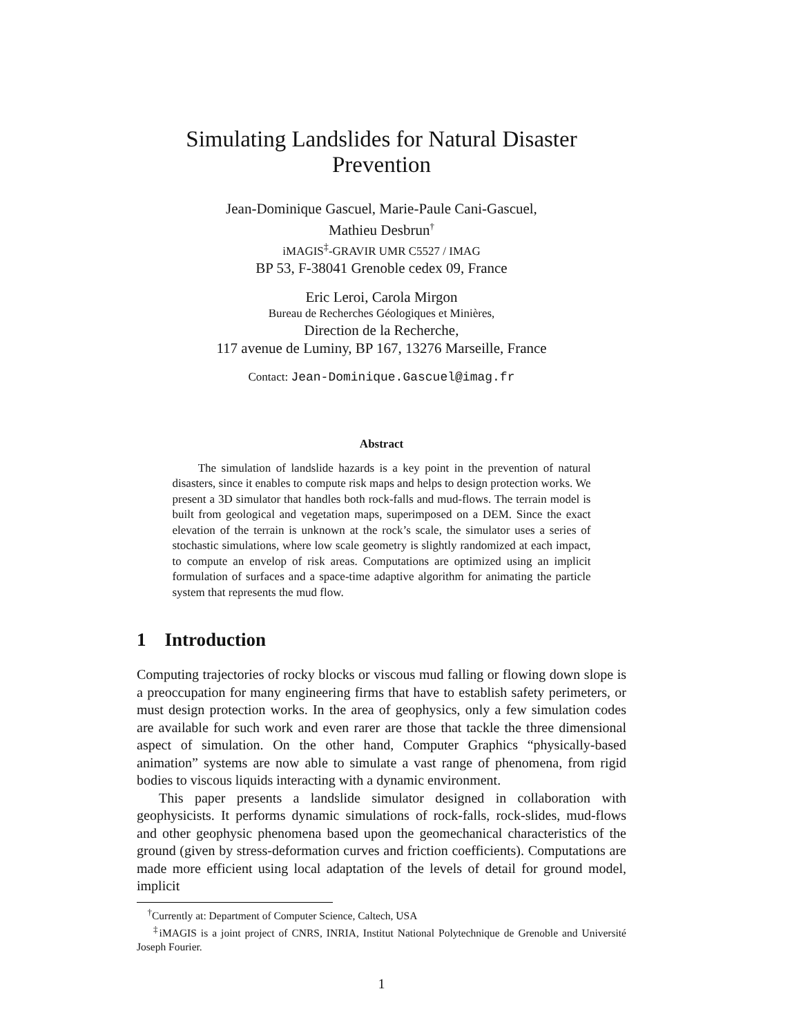Simulating Landslides for Natural Disaster Prevention
Jean-Dominique Gascuel, Marie-Paule Cani-Gascuel,
Mathieu Desbrun<sup>†</sup>
iMAGIS<sup>‡</sup>-GRAVIR UMR C5527 / IMAG
BP 53, F-38041 Grenoble cedex 09, France
Eric Leroi, Carola Mirgon
Bureau de Recherches Géologiques et Minières,
Direction de la Recherche,
117 avenue de Luminy, BP 167, 13276 Marseille, France
Contact: Jean-Dominique.Gascuel@imag.fr
Abstract
The simulation of landslide hazards is a key point in the prevention of natural disasters, since it enables to compute risk maps and helps to design protection works. We present a 3D simulator that handles both rock-falls and mud-flows. The terrain model is built from geological and vegetation maps, superimposed on a DEM. Since the exact elevation of the terrain is unknown at the rock’s scale, the simulator uses a series of stochastic simulations, where low scale geometry is slightly randomized at each impact, to compute an envelop of risk areas. Computations are optimized using an implicit formulation of surfaces and a space-time adaptive algorithm for animating the particle system that represents the mud flow.
1 Introduction
Computing trajectories of rocky blocks or viscous mud falling or flowing down slope is a preoccupation for many engineering firms that have to establish safety perimeters, or must design protection works. In the area of geophysics, only a few simulation codes are available for such work and even rarer are those that tackle the three dimensional aspect of simulation. On the other hand, Computer Graphics “physically-based animation” systems are now able to simulate a vast range of phenomena, from rigid bodies to viscous liquids interacting with a dynamic environment.
This paper presents a landslide simulator designed in collaboration with geophysicists. It performs dynamic simulations of rock-falls, rock-slides, mud-flows and other geophysic phenomena based upon the geomechanical characteristics of the ground (given by stress-deformation curves and friction coefficients). Computations are made more efficient using local adaptation of the levels of detail for ground model, implicit
<sup>†</sup> Currently at: Department of Computer Science, Caltech, USA
<sup>‡</sup> iMAGIS is a joint project of CNRS, INRIA, Institut National Polytechnique de Grenoble and Université Joseph Fourier.
1